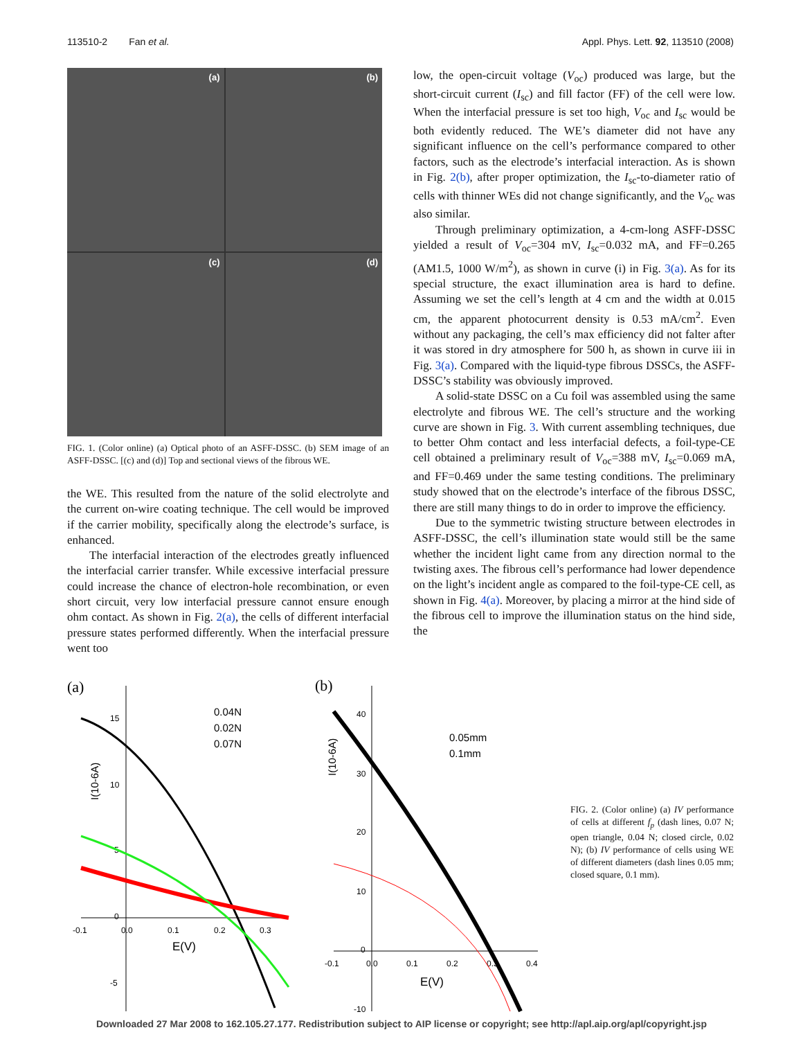113510-2 Fan et al. Appl. Phys. Lett. 92, 113510 (2008)
(a)
(b)
(c)
(d)
FIG. 1. (Color online) (a) Optical photo of an ASFF-DSSC. (b) SEM image of an ASFF-DSSC. [(c) and (d)] Top and sectional views of the fibrous WE.
the WE. This resulted from the nature of the solid electrolyte and the current on-wire coating technique. The cell would be improved if the carrier mobility, specifically along the electrode’s surface, is enhanced.
The interfacial interaction of the electrodes greatly influenced the interfacial carrier transfer. While excessive interfacial pressure could increase the chance of electron-hole recombination, or even short circuit, very low interfacial pressure cannot ensure enough ohm contact. As shown in Fig. 2(a), the cells of different interfacial pressure states performed differently. When the interfacial pressure went too
low, the open-circuit voltage (V<sub>oc</sub>) produced was large, but the short-circuit current (I<sub>sc</sub>) and fill factor (FF) of the cell were low. When the interfacial pressure is set too high, V<sub>oc</sub> and I<sub>sc</sub> would be both evidently reduced. The WE’s diameter did not have any significant influence on the cell’s performance compared to other factors, such as the electrode’s interfacial interaction. As is shown in Fig. 2(b), after proper optimization, the I<sub>sc</sub>-to-diameter ratio of cells with thinner WEs did not change significantly, and the V<sub>oc</sub> was also similar.
Through preliminary optimization, a 4-cm-long ASFF-DSSC yielded a result of V<sub>oc</sub>=304 mV, I<sub>sc</sub>=0.032 mA, and FF=0.265 (AM1.5, 1000 W/m<sup>2</sup>), as shown in curve (i) in Fig. 3(a). As for its special structure, the exact illumination area is hard to define. Assuming we set the cell’s length at 4 cm and the width at 0.015 cm, the apparent photocurrent density is 0.53 mA/cm<sup>2</sup>. Even without any packaging, the cell’s max efficiency did not falter after it was stored in dry atmosphere for 500 h, as shown in curve iii in Fig. 3(a). Compared with the liquid-type fibrous DSSCs, the ASFF-DSSC’s stability was obviously improved.
A solid-state DSSC on a Cu foil was assembled using the same electrolyte and fibrous WE. The cell’s structure and the working curve are shown in Fig. 3. With current assembling techniques, due to better Ohm contact and less interfacial defects, a foil-type-CE cell obtained a preliminary result of V<sub>oc</sub>=388 mV, I<sub>sc</sub>=0.069 mA, and FF=0.469 under the same testing conditions. The preliminary study showed that on the electrode’s interface of the fibrous DSSC, there are still many things to do in order to improve the efficiency.
Due to the symmetric twisting structure between electrodes in ASFF-DSSC, the cell’s illumination state would still be the same whether the incident light came from any direction normal to the twisting axes. The fibrous cell’s performance had lower dependence on the light’s incident angle as compared to the foil-type-CE cell, as shown in Fig. 4(a). Moreover, by placing a mirror at the hind side of the fibrous cell to improve the illumination status on the hind side, the
(a)
15
10
5
0
-5
-0.1
0.0
0.1
0.2
0.3
E(V)
I(10-6A)
0.04N
0.02N
0.07N
(b)
40
30
20
10
0
-10
-0.1
0.0
0.1
0.2
0.3
0.4
E(V)
I(10-6A)
0.05mm
0.1mm
FIG. 2. (Color online) (a) IV performance of cells at different f<sub>p</sub> (dash lines, 0.07 N; open triangle, 0.04 N; closed circle, 0.02 N); (b) IV performance of cells using WE of different diameters (dash lines 0.05 mm; closed square, 0.1 mm).
Downloaded 27 Mar 2008 to 162.105.27.177. Redistribution subject to AIP license or copyright; see http://apl.aip.org/apl/copyright.jsp